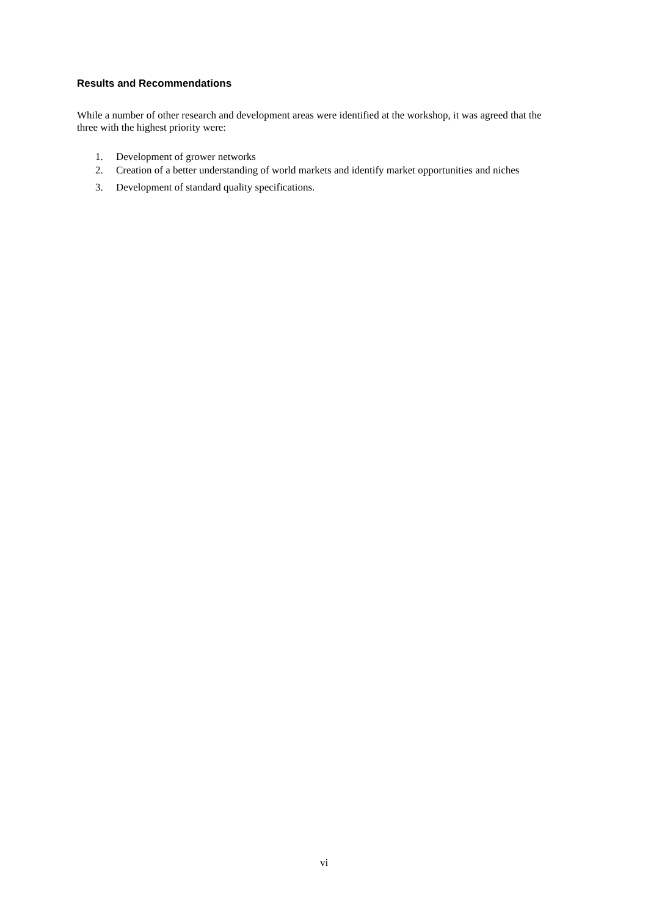Results and Recommendations
While a number of other research and development areas were identified at the workshop, it was agreed that the three with the highest priority were:
1. Development of grower networks
2. Creation of a better understanding of world markets and identify market opportunities and niches
3. Development of standard quality specifications.
vi